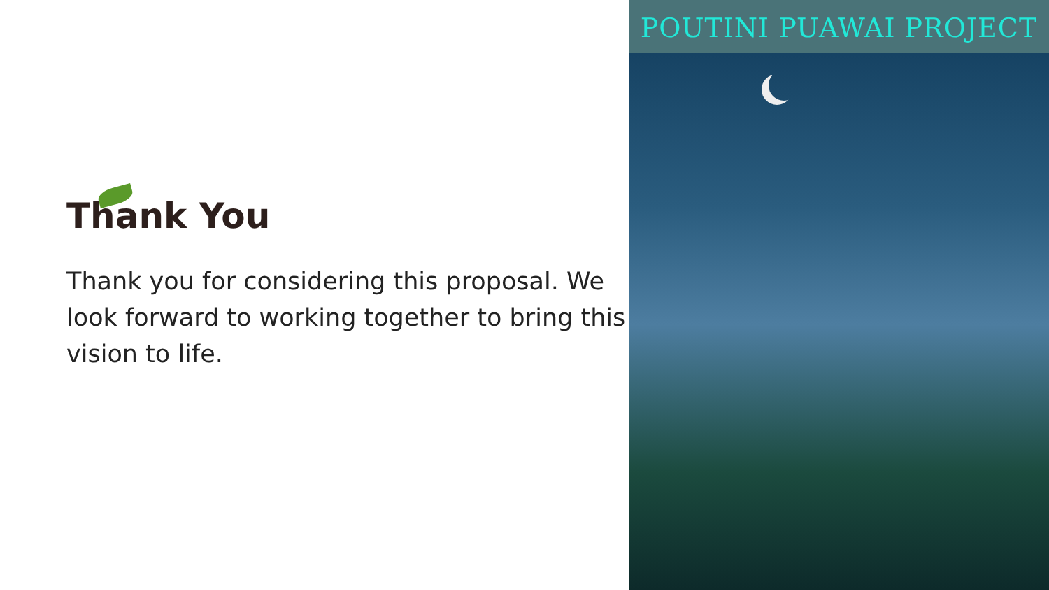Thank You
Thank you for considering this proposal. We look forward to working together to bring this vision to life.
POUTINI PUAWAI PROJECT